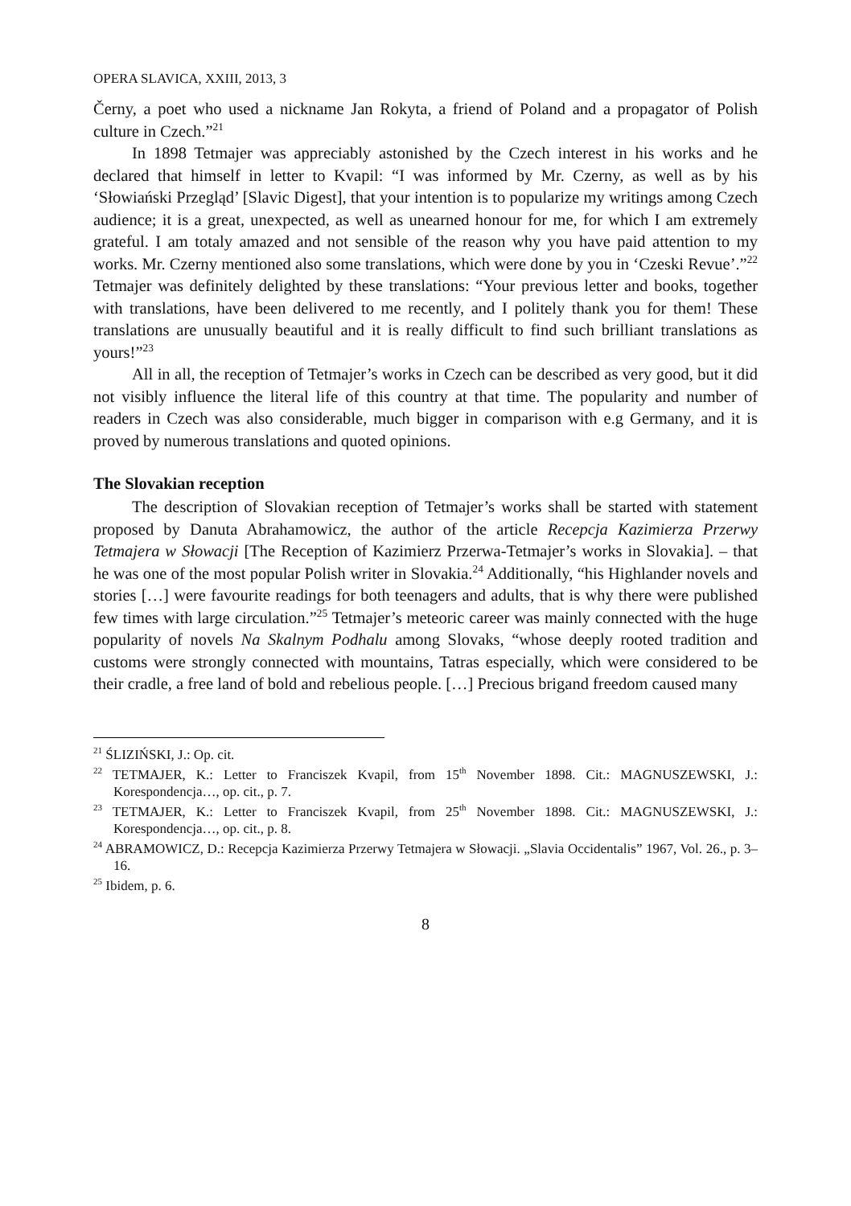OPERA SLAVICA, XXIII, 2013, 3
Černy, a poet who used a nickname Jan Rokyta, a friend of Poland and a propagator of Polish culture in Czech.”<sup>21</sup>
In 1898 Tetmajer was appreciably astonished by the Czech interest in his works and he declared that himself in letter to Kvapil: “I was informed by Mr. Czerny, as well as by his ‘Słowiański Przegląd’ [Slavic Digest], that your intention is to popularize my writings among Czech audience; it is a great, unexpected, as well as unearned honour for me, for which I am extremely grateful. I am totaly amazed and not sensible of the reason why you have paid attention to my works. Mr. Czerny mentioned also some translations, which were done by you in ‘Czeski Revue’.”<sup>22</sup> Tetmajer was definitely delighted by these translations: “Your previous letter and books, together with translations, have been delivered to me recently, and I politely thank you for them! These translations are unusually beautiful and it is really difficult to find such brilliant translations as yours!”<sup>23</sup>
All in all, the reception of Tetmajer’s works in Czech can be described as very good, but it did not visibly influence the literal life of this country at that time. The popularity and number of readers in Czech was also considerable, much bigger in comparison with e.g Germany, and it is proved by numerous translations and quoted opinions.
The Slovakian reception
The description of Slovakian reception of Tetmajer’s works shall be started with statement proposed by Danuta Abrahamowicz, the author of the article Recepcja Kazimierza Przerwy Tetmajera w Słowacji [The Reception of Kazimierz Przerwa-Tetmajer’s works in Slovakia]. – that he was one of the most popular Polish writer in Slovakia.<sup>24</sup> Additionally, “his Highlander novels and stories […] were favourite readings for both teenagers and adults, that is why there were published few times with large circulation.”<sup>25</sup> Tetmajer’s meteoric career was mainly connected with the huge popularity of novels Na Skalnym Podhalu among Slovaks, “whose deeply rooted tradition and customs were strongly connected with mountains, Tatras especially, which were considered to be their cradle, a free land of bold and rebelious people. […] Precious brigand freedom caused many
<sup>21</sup> ŚLIZIŃSKI, J.: Op. cit.
<sup>22</sup> TETMAJER, K.: Letter to Franciszek Kvapil, from 15<sup>th</sup> November 1898. Cit.: MAGNUSZEWSKI, J.: Korespondencja…, op. cit., p. 7.
<sup>23</sup> TETMAJER, K.: Letter to Franciszek Kvapil, from 25<sup>th</sup> November 1898. Cit.: MAGNUSZEWSKI, J.: Korespondencja…, op. cit., p. 8.
<sup>24</sup> ABRAMOWICZ, D.: Recepcja Kazimierza Przerwy Tetmajera w Słowacji. „Slavia Occidentalis” 1967, Vol. 26., p. 3–16.
<sup>25</sup> Ibidem, p. 6.
8